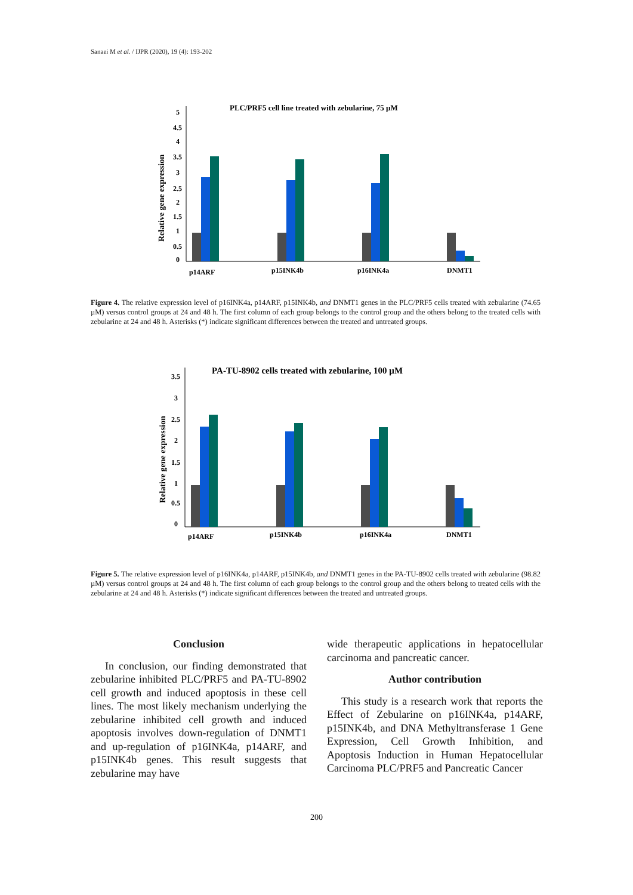Sanaei M et al. / IJPR (2020), 19 (4): 193-202
PLC/PRF5 cell line treated with zebularine, 75 µM
Relative gene expression
5
4.5
4
3.5
3
2.5
2
1.5
1
0.5
0
p14ARF
p15INK4b
p16INK4a
DNMT1
Figure 4. The relative expression level of p16INK4a, p14ARF, p15INK4b, and DNMT1 genes in the PLC/PRF5 cells treated with zebularine (74.65 µM) versus control groups at 24 and 48 h. The first column of each group belongs to the control group and the others belong to the treated cells with zebularine at 24 and 48 h. Asterisks (*) indicate significant differences between the treated and untreated groups.
PA-TU-8902 cells treated with zebularine, 100 µM
Relative gene expression
3.5
3
2.5
2
1.5
1
0.5
0
p14ARF
p15INK4b
p16INK4a
DNMT1
Figure 5. The relative expression level of p16INK4a, p14ARF, p15INK4b, and DNMT1 genes in the PA-TU-8902 cells treated with zebularine (98.82 µM) versus control groups at 24 and 48 h. The first column of each group belongs to the control group and the others belong to treated cells with the zebularine at 24 and 48 h. Asterisks (*) indicate significant differences between the treated and untreated groups.
Conclusion
In conclusion, our finding demonstrated that zebularine inhibited PLC/PRF5 and PA-TU-8902 cell growth and induced apoptosis in these cell lines. The most likely mechanism underlying the zebularine inhibited cell growth and induced apoptosis involves down-regulation of DNMT1 and up-regulation of p16INK4a, p14ARF, and p15INK4b genes. This result suggests that zebularine may have
wide therapeutic applications in hepatocellular carcinoma and pancreatic cancer.
Author contribution
This study is a research work that reports the Effect of Zebularine on p16INK4a, p14ARF, p15INK4b, and DNA Methyltransferase 1 Gene Expression, Cell Growth Inhibition, and Apoptosis Induction in Human Hepatocellular Carcinoma PLC/PRF5 and Pancreatic Cancer
200